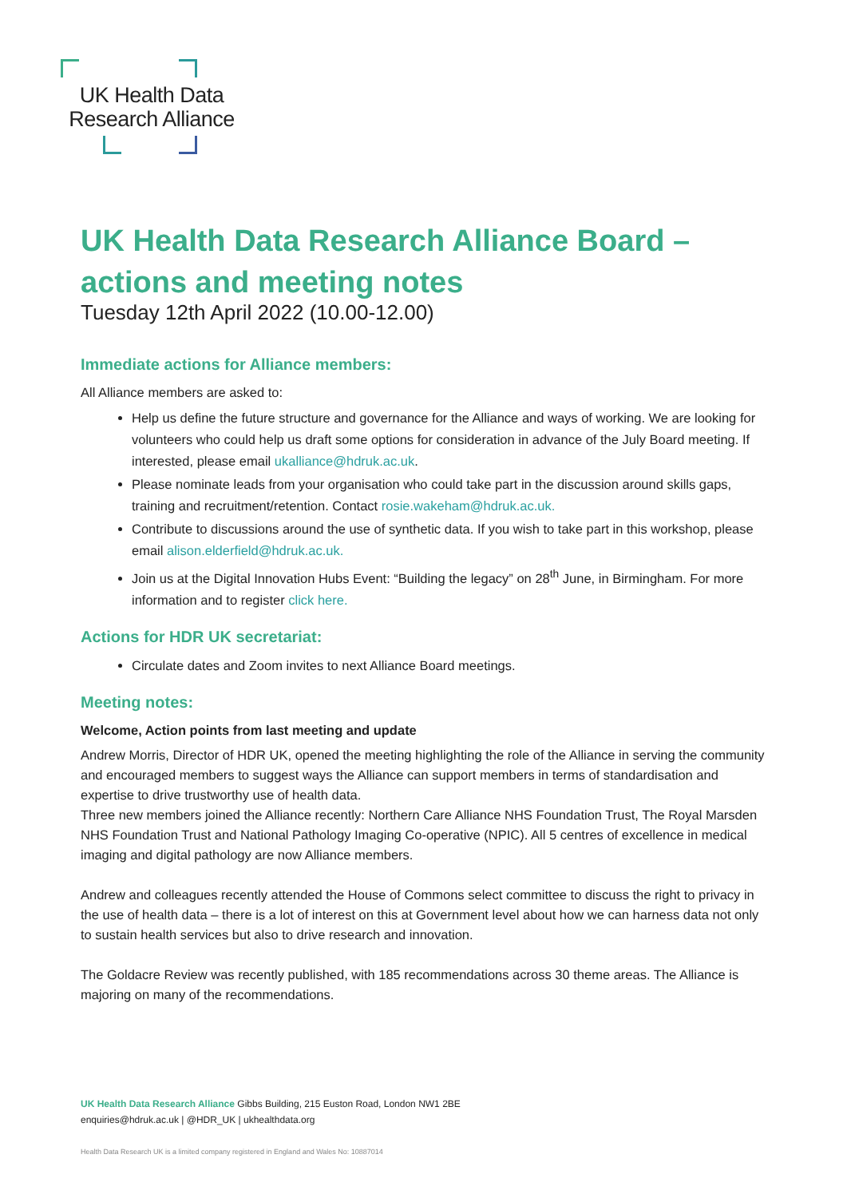UK Health Data
Research Alliance
UK Health Data Research Alliance Board – actions and meeting notes
Tuesday 12th April 2022 (10.00-12.00)
Immediate actions for Alliance members:
All Alliance members are asked to:
Help us define the future structure and governance for the Alliance and ways of working. We are looking for volunteers who could help us draft some options for consideration in advance of the July Board meeting. If interested, please email ukalliance@hdruk.ac.uk.
Please nominate leads from your organisation who could take part in the discussion around skills gaps, training and recruitment/retention. Contact rosie.wakeham@hdruk.ac.uk.
Contribute to discussions around the use of synthetic data. If you wish to take part in this workshop, please email alison.elderfield@hdruk.ac.uk.
Join us at the Digital Innovation Hubs Event: “Building the legacy” on 28<sup>th</sup> June, in Birmingham. For more information and to register click here.
Actions for HDR UK secretariat:
Circulate dates and Zoom invites to next Alliance Board meetings.
Meeting notes:
Welcome, Action points from last meeting and update
Andrew Morris, Director of HDR UK, opened the meeting highlighting the role of the Alliance in serving the community and encouraged members to suggest ways the Alliance can support members in terms of standardisation and expertise to drive trustworthy use of health data.
Three new members joined the Alliance recently: Northern Care Alliance NHS Foundation Trust, The Royal Marsden NHS Foundation Trust and National Pathology Imaging Co-operative (NPIC). All 5 centres of excellence in medical imaging and digital pathology are now Alliance members.
Andrew and colleagues recently attended the House of Commons select committee to discuss the right to privacy in the use of health data – there is a lot of interest on this at Government level about how we can harness data not only to sustain health services but also to drive research and innovation.
The Goldacre Review was recently published, with 185 recommendations across 30 theme areas. The Alliance is majoring on many of the recommendations.
UK Health Data Research Alliance Gibbs Building, 215 Euston Road, London NW1 2BE
enquiries@hdruk.ac.uk | @HDR_UK | ukhealthdata.org
Health Data Research UK is a limited company registered in England and Wales No: 10887014